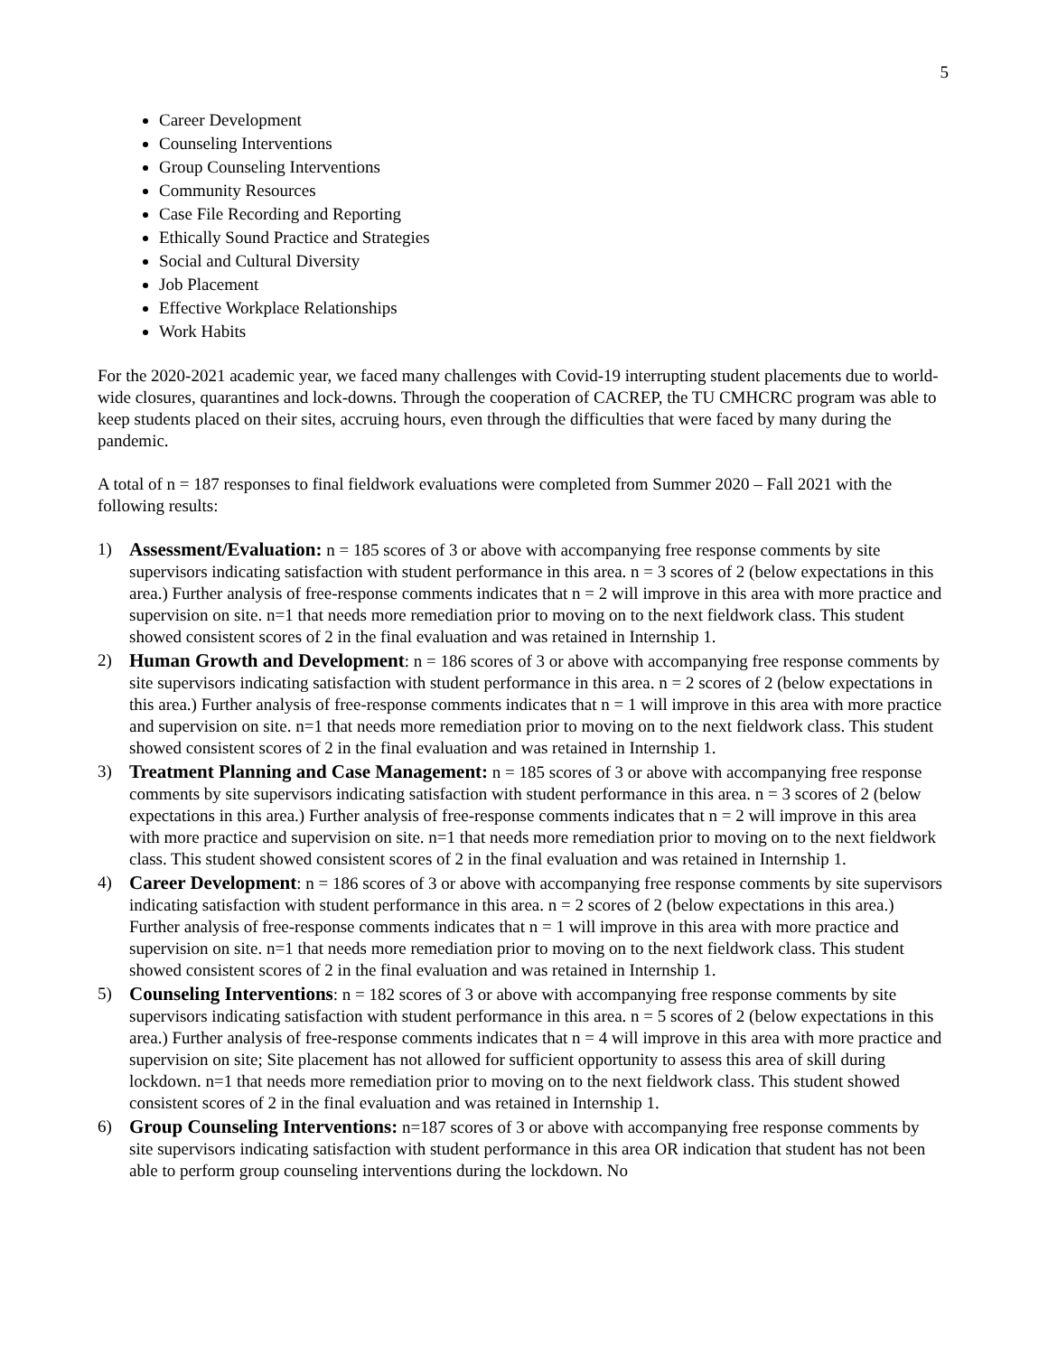5
Career Development
Counseling Interventions
Group Counseling Interventions
Community Resources
Case File Recording and Reporting
Ethically Sound Practice and Strategies
Social and Cultural Diversity
Job Placement
Effective Workplace Relationships
Work Habits
For the 2020-2021 academic year, we faced many challenges with Covid-19 interrupting student placements due to world-wide closures, quarantines and lock-downs. Through the cooperation of CACREP, the TU CMHCRC program was able to keep students placed on their sites, accruing hours, even through the difficulties that were faced by many during the pandemic.
A total of n = 187 responses to final fieldwork evaluations were completed from Summer 2020 – Fall 2021 with the following results:
1) Assessment/Evaluation: n = 185 scores of 3 or above with accompanying free response comments by site supervisors indicating satisfaction with student performance in this area. n = 3 scores of 2 (below expectations in this area.) Further analysis of free-response comments indicates that n = 2 will improve in this area with more practice and supervision on site. n=1 that needs more remediation prior to moving on to the next fieldwork class. This student showed consistent scores of 2 in the final evaluation and was retained in Internship 1.
2) Human Growth and Development: n = 186 scores of 3 or above with accompanying free response comments by site supervisors indicating satisfaction with student performance in this area. n = 2 scores of 2 (below expectations in this area.) Further analysis of free-response comments indicates that n = 1 will improve in this area with more practice and supervision on site. n=1 that needs more remediation prior to moving on to the next fieldwork class. This student showed consistent scores of 2 in the final evaluation and was retained in Internship 1.
3) Treatment Planning and Case Management: n = 185 scores of 3 or above with accompanying free response comments by site supervisors indicating satisfaction with student performance in this area. n = 3 scores of 2 (below expectations in this area.) Further analysis of free-response comments indicates that n = 2 will improve in this area with more practice and supervision on site. n=1 that needs more remediation prior to moving on to the next fieldwork class. This student showed consistent scores of 2 in the final evaluation and was retained in Internship 1.
4) Career Development: n = 186 scores of 3 or above with accompanying free response comments by site supervisors indicating satisfaction with student performance in this area. n = 2 scores of 2 (below expectations in this area.) Further analysis of free-response comments indicates that n = 1 will improve in this area with more practice and supervision on site. n=1 that needs more remediation prior to moving on to the next fieldwork class. This student showed consistent scores of 2 in the final evaluation and was retained in Internship 1.
5) Counseling Interventions: n = 182 scores of 3 or above with accompanying free response comments by site supervisors indicating satisfaction with student performance in this area. n = 5 scores of 2 (below expectations in this area.) Further analysis of free-response comments indicates that n = 4 will improve in this area with more practice and supervision on site; Site placement has not allowed for sufficient opportunity to assess this area of skill during lockdown. n=1 that needs more remediation prior to moving on to the next fieldwork class. This student showed consistent scores of 2 in the final evaluation and was retained in Internship 1.
6) Group Counseling Interventions: n=187 scores of 3 or above with accompanying free response comments by site supervisors indicating satisfaction with student performance in this area OR indication that student has not been able to perform group counseling interventions during the lockdown. No